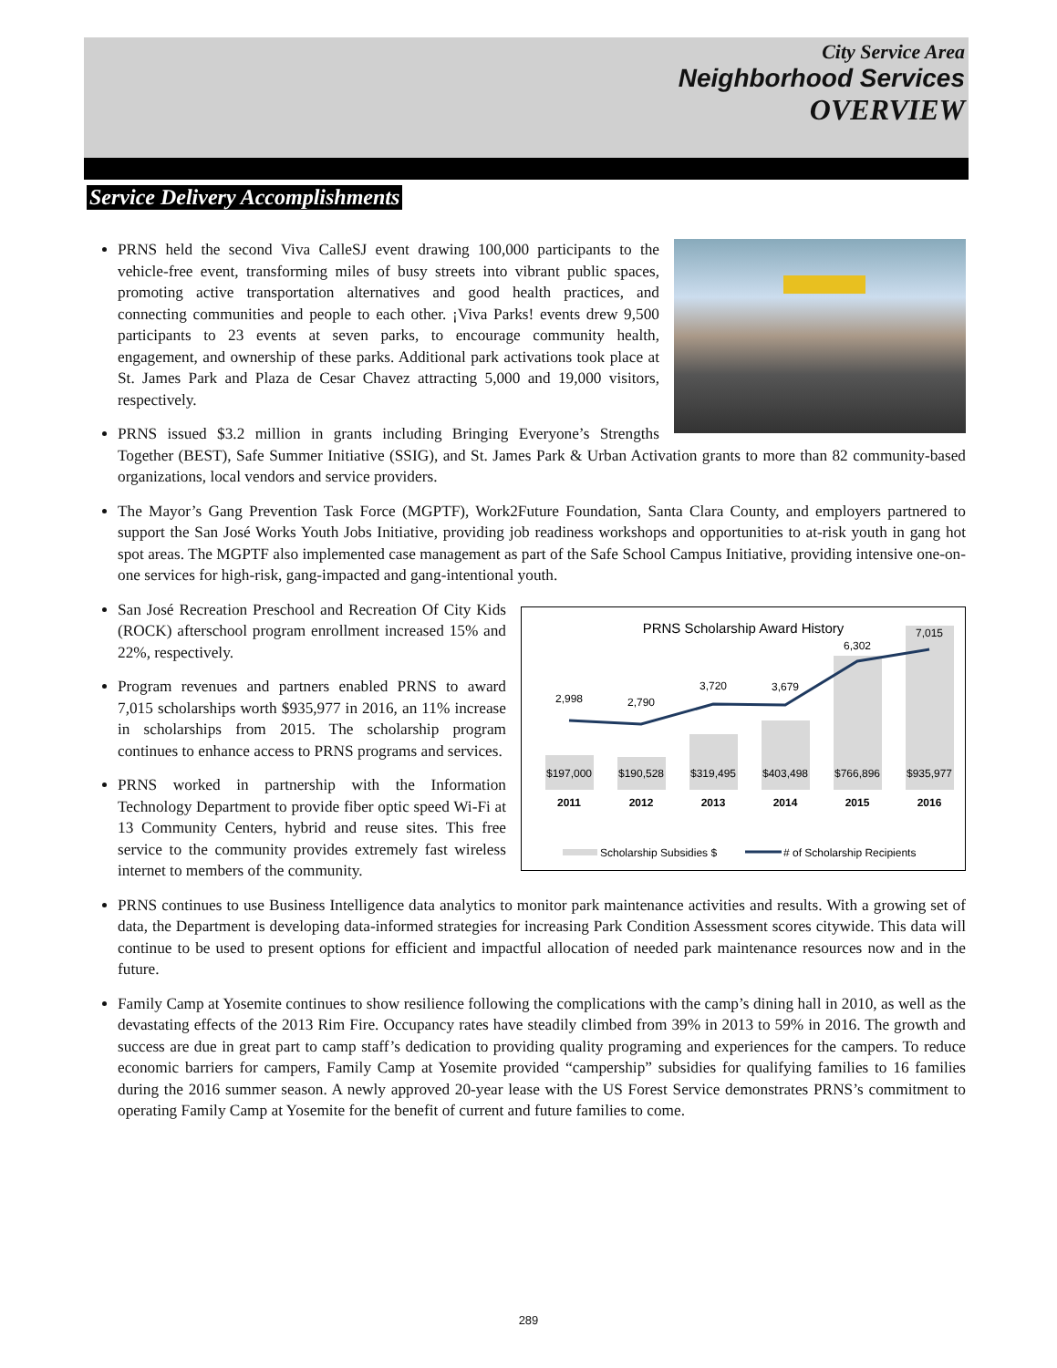City Service Area
Neighborhood Services
OVERVIEW
Service Delivery Accomplishments
PRNS held the second Viva CalleSJ event drawing 100,000 participants to the vehicle-free event, transforming miles of busy streets into vibrant public spaces, promoting active transportation alternatives and good health practices, and connecting communities and people to each other. ¡Viva Parks! events drew 9,500 participants to 23 events at seven parks, to encourage community health, engagement, and ownership of these parks. Additional park activations took place at St. James Park and Plaza de Cesar Chavez attracting 5,000 and 19,000 visitors, respectively.
PRNS issued $3.2 million in grants including Bringing Everyone’s Strengths Together (BEST), Safe Summer Initiative (SSIG), and St. James Park & Urban Activation grants to more than 82 community-based organizations, local vendors and service providers.
The Mayor’s Gang Prevention Task Force (MGPTF), Work2Future Foundation, Santa Clara County, and employers partnered to support the San José Works Youth Jobs Initiative, providing job readiness workshops and opportunities to at-risk youth in gang hot spot areas. The MGPTF also implemented case management as part of the Safe School Campus Initiative, providing intensive one-on-one services for high-risk, gang-impacted and gang-intentional youth.
PRNS Scholarship Award History
2,998
2,790
3,720
3,679
6,302
7,015
$197,000
$190,528
$319,495
$403,498
$766,896
$935,977
2011
2012
2013
2014
2015
2016
Scholarship Subsidies $
# of Scholarship Recipients
San José Recreation Preschool and Recreation Of City Kids (ROCK) afterschool program enrollment increased 15% and 22%, respectively.
Program revenues and partners enabled PRNS to award 7,015 scholarships worth $935,977 in 2016, an 11% increase in scholarships from 2015. The scholarship program continues to enhance access to PRNS programs and services.
PRNS worked in partnership with the Information Technology Department to provide fiber optic speed Wi-Fi at 13 Community Centers, hybrid and reuse sites. This free service to the community provides extremely fast wireless internet to members of the community.
PRNS continues to use Business Intelligence data analytics to monitor park maintenance activities and results. With a growing set of data, the Department is developing data-informed strategies for increasing Park Condition Assessment scores citywide. This data will continue to be used to present options for efficient and impactful allocation of needed park maintenance resources now and in the future.
Family Camp at Yosemite continues to show resilience following the complications with the camp’s dining hall in 2010, as well as the devastating effects of the 2013 Rim Fire. Occupancy rates have steadily climbed from 39% in 2013 to 59% in 2016. The growth and success are due in great part to camp staff’s dedication to providing quality programing and experiences for the campers. To reduce economic barriers for campers, Family Camp at Yosemite provided “campership” subsidies for qualifying families to 16 families during the 2016 summer season. A newly approved 20-year lease with the US Forest Service demonstrates PRNS’s commitment to operating Family Camp at Yosemite for the benefit of current and future families to come.
289